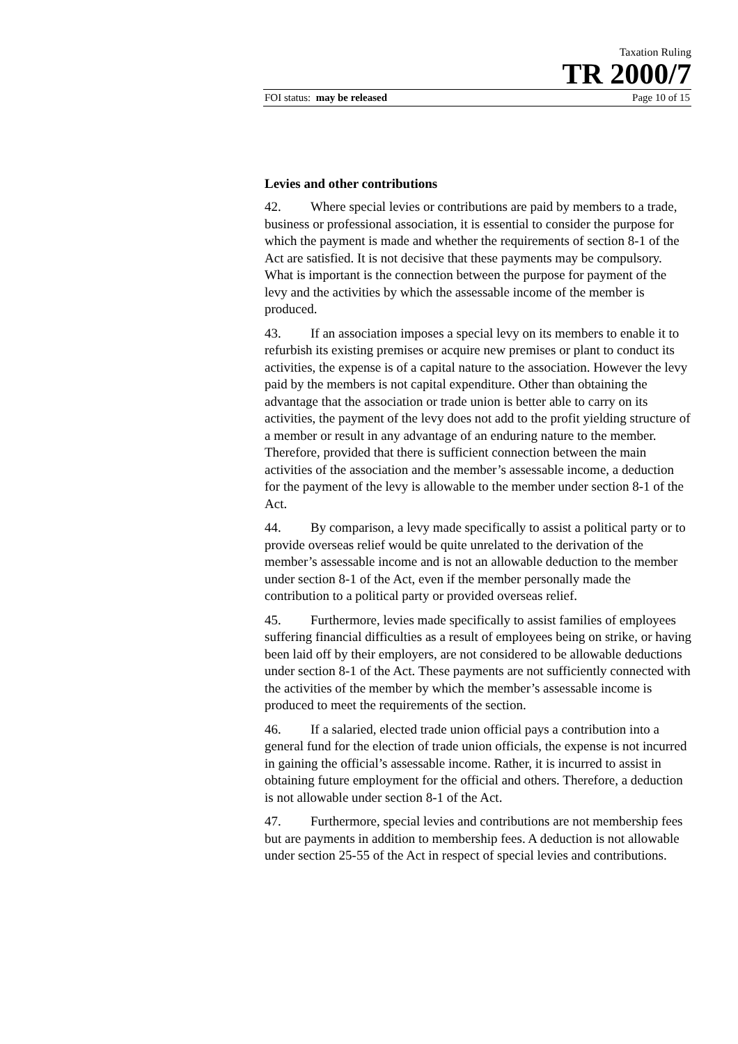Taxation Ruling
TR 2000/7
FOI status: may be released Page 10 of 15
Levies and other contributions
42. Where special levies or contributions are paid by members to a trade, business or professional association, it is essential to consider the purpose for which the payment is made and whether the requirements of section 8-1 of the Act are satisfied. It is not decisive that these payments may be compulsory. What is important is the connection between the purpose for payment of the levy and the activities by which the assessable income of the member is produced.
43. If an association imposes a special levy on its members to enable it to refurbish its existing premises or acquire new premises or plant to conduct its activities, the expense is of a capital nature to the association. However the levy paid by the members is not capital expenditure. Other than obtaining the advantage that the association or trade union is better able to carry on its activities, the payment of the levy does not add to the profit yielding structure of a member or result in any advantage of an enduring nature to the member. Therefore, provided that there is sufficient connection between the main activities of the association and the member’s assessable income, a deduction for the payment of the levy is allowable to the member under section 8-1 of the Act.
44. By comparison, a levy made specifically to assist a political party or to provide overseas relief would be quite unrelated to the derivation of the member’s assessable income and is not an allowable deduction to the member under section 8-1 of the Act, even if the member personally made the contribution to a political party or provided overseas relief.
45. Furthermore, levies made specifically to assist families of employees suffering financial difficulties as a result of employees being on strike, or having been laid off by their employers, are not considered to be allowable deductions under section 8-1 of the Act. These payments are not sufficiently connected with the activities of the member by which the member’s assessable income is produced to meet the requirements of the section.
46. If a salaried, elected trade union official pays a contribution into a general fund for the election of trade union officials, the expense is not incurred in gaining the official’s assessable income. Rather, it is incurred to assist in obtaining future employment for the official and others. Therefore, a deduction is not allowable under section 8-1 of the Act.
47. Furthermore, special levies and contributions are not membership fees but are payments in addition to membership fees. A deduction is not allowable under section 25-55 of the Act in respect of special levies and contributions.